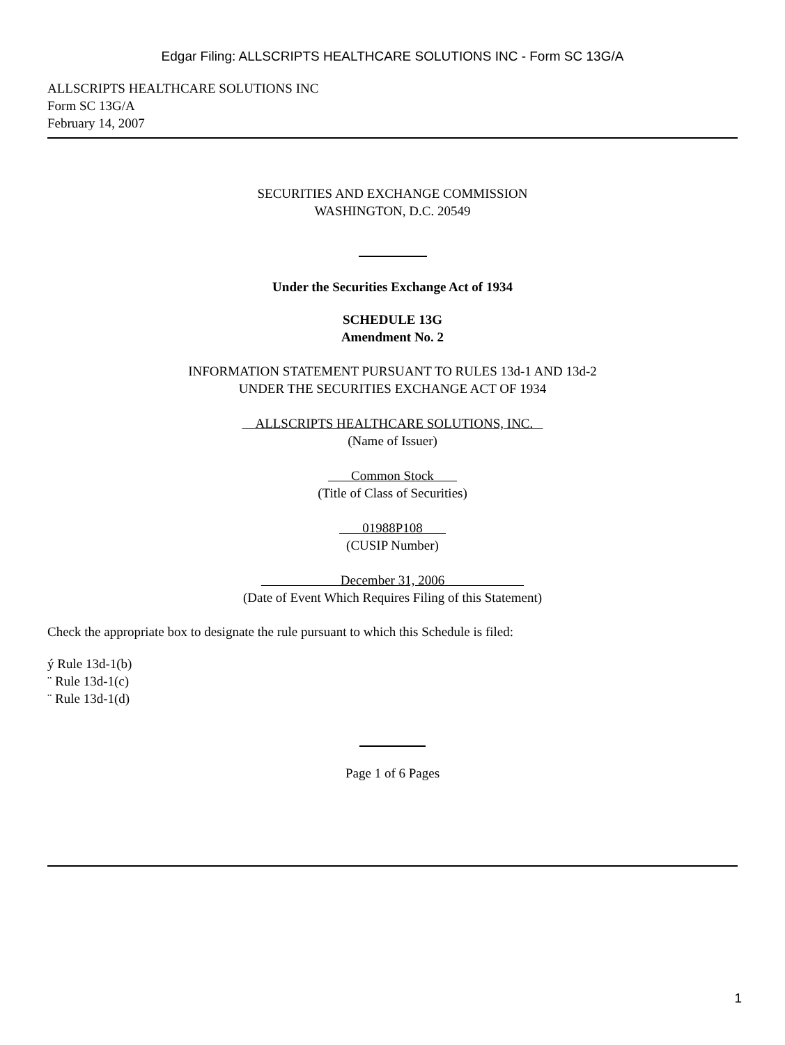Edgar Filing: ALLSCRIPTS HEALTHCARE SOLUTIONS INC - Form SC 13G/A
ALLSCRIPTS HEALTHCARE SOLUTIONS INC
Form SC 13G/A
February 14, 2007
SECURITIES AND EXCHANGE COMMISSION
WASHINGTON, D.C. 20549
Under the Securities Exchange Act of 1934
SCHEDULE 13G
Amendment No. 2
INFORMATION STATEMENT PURSUANT TO RULES 13d-1 AND 13d-2
UNDER THE SECURITIES EXCHANGE ACT OF 1934
ALLSCRIPTS HEALTHCARE SOLUTIONS, INC.
(Name of Issuer)
Common Stock
(Title of Class of Securities)
01988P108
(CUSIP Number)
December 31, 2006
(Date of Event Which Requires Filing of this Statement)
Check the appropriate box to designate the rule pursuant to which this Schedule is filed:
ý Rule 13d-1(b)
¨ Rule 13d-1(c)
¨ Rule 13d-1(d)
Page 1 of 6 Pages
1